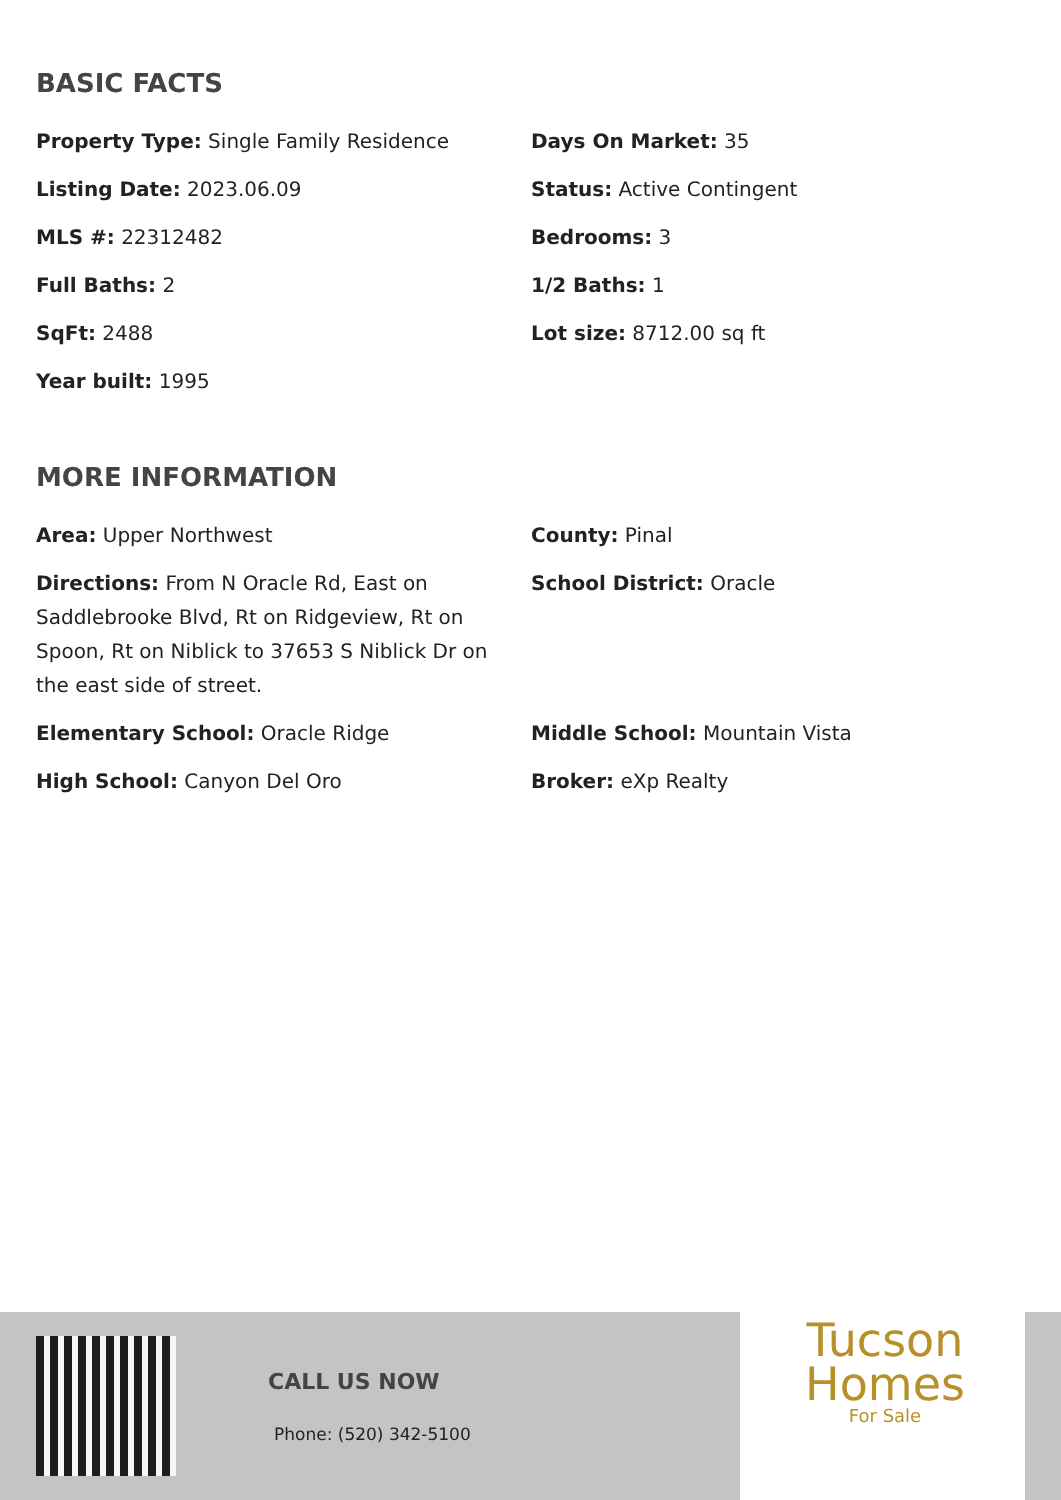BASIC FACTS
Property Type: Single Family Residence
Days On Market: 35
Listing Date: 2023.06.09
Status: Active Contingent
MLS #: 22312482
Bedrooms: 3
Full Baths: 2
1/2 Baths: 1
SqFt: 2488
Lot size: 8712.00 sq ft
Year built: 1995
MORE INFORMATION
Area: Upper Northwest
County: Pinal
Directions: From N Oracle Rd, East on Saddlebrooke Blvd, Rt on Ridgeview, Rt on Spoon, Rt on Niblick to 37653 S Niblick Dr on the east side of street.
School District: Oracle
Elementary School: Oracle Ridge
Middle School: Mountain Vista
High School: Canyon Del Oro
Broker: eXp Realty
CALL US NOW
Phone: (520) 342-5100
Tucson
Homes
For Sale